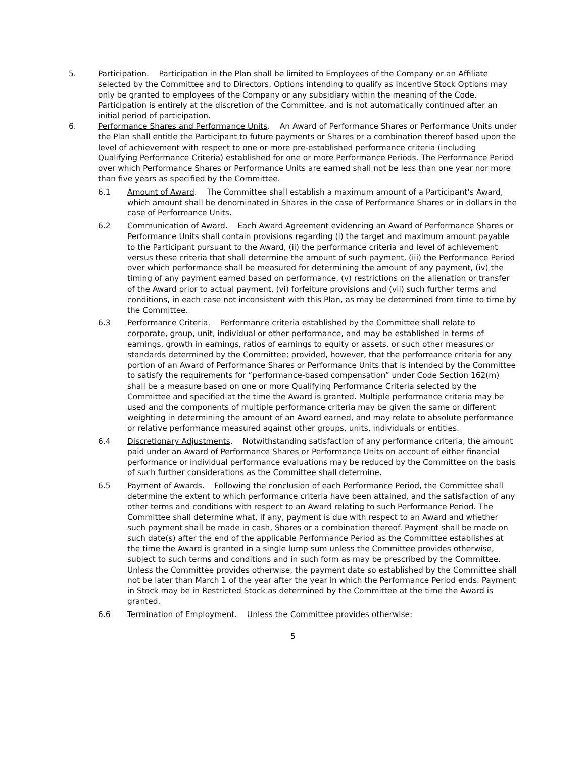5. Participation. Participation in the Plan shall be limited to Employees of the Company or an Affiliate selected by the Committee and to Directors. Options intending to qualify as Incentive Stock Options may only be granted to employees of the Company or any subsidiary within the meaning of the Code. Participation is entirely at the discretion of the Committee, and is not automatically continued after an initial period of participation.
6. Performance Shares and Performance Units. An Award of Performance Shares or Performance Units under the Plan shall entitle the Participant to future payments or Shares or a combination thereof based upon the level of achievement with respect to one or more pre-established performance criteria (including Qualifying Performance Criteria) established for one or more Performance Periods. The Performance Period over which Performance Shares or Performance Units are earned shall not be less than one year nor more than five years as specified by the Committee.
6.1 Amount of Award. The Committee shall establish a maximum amount of a Participant’s Award, which amount shall be denominated in Shares in the case of Performance Shares or in dollars in the case of Performance Units.
6.2 Communication of Award. Each Award Agreement evidencing an Award of Performance Shares or Performance Units shall contain provisions regarding (i) the target and maximum amount payable to the Participant pursuant to the Award, (ii) the performance criteria and level of achievement versus these criteria that shall determine the amount of such payment, (iii) the Performance Period over which performance shall be measured for determining the amount of any payment, (iv) the timing of any payment earned based on performance, (v) restrictions on the alienation or transfer of the Award prior to actual payment, (vi) forfeiture provisions and (vii) such further terms and conditions, in each case not inconsistent with this Plan, as may be determined from time to time by the Committee.
6.3 Performance Criteria. Performance criteria established by the Committee shall relate to corporate, group, unit, individual or other performance, and may be established in terms of earnings, growth in earnings, ratios of earnings to equity or assets, or such other measures or standards determined by the Committee; provided, however, that the performance criteria for any portion of an Award of Performance Shares or Performance Units that is intended by the Committee to satisfy the requirements for “performance-based compensation” under Code Section 162(m) shall be a measure based on one or more Qualifying Performance Criteria selected by the Committee and specified at the time the Award is granted. Multiple performance criteria may be used and the components of multiple performance criteria may be given the same or different weighting in determining the amount of an Award earned, and may relate to absolute performance or relative performance measured against other groups, units, individuals or entities.
6.4 Discretionary Adjustments. Notwithstanding satisfaction of any performance criteria, the amount paid under an Award of Performance Shares or Performance Units on account of either financial performance or individual performance evaluations may be reduced by the Committee on the basis of such further considerations as the Committee shall determine.
6.5 Payment of Awards. Following the conclusion of each Performance Period, the Committee shall determine the extent to which performance criteria have been attained, and the satisfaction of any other terms and conditions with respect to an Award relating to such Performance Period. The Committee shall determine what, if any, payment is due with respect to an Award and whether such payment shall be made in cash, Shares or a combination thereof. Payment shall be made on such date(s) after the end of the applicable Performance Period as the Committee establishes at the time the Award is granted in a single lump sum unless the Committee provides otherwise, subject to such terms and conditions and in such form as may be prescribed by the Committee. Unless the Committee provides otherwise, the payment date so established by the Committee shall not be later than March 1 of the year after the year in which the Performance Period ends. Payment in Stock may be in Restricted Stock as determined by the Committee at the time the Award is granted.
6.6 Termination of Employment. Unless the Committee provides otherwise:
5